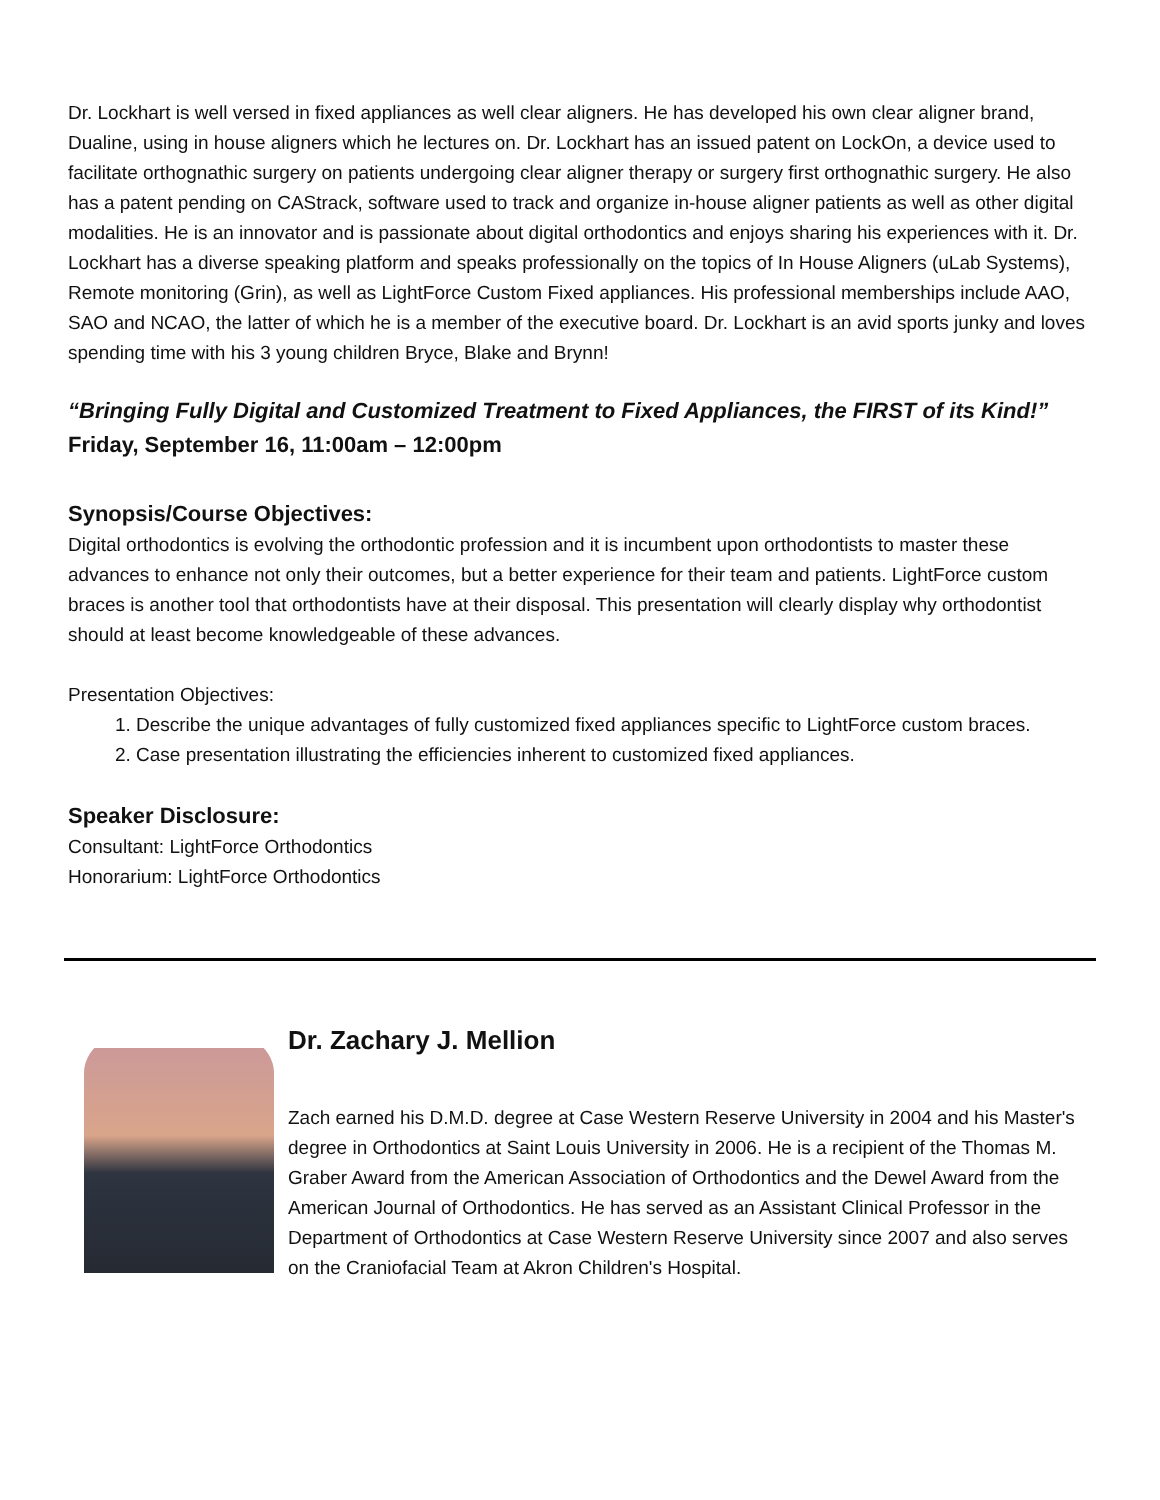Dr. Lockhart is well versed in fixed appliances as well clear aligners. He has developed his own clear aligner brand, Dualine, using in house aligners which he lectures on. Dr. Lockhart has an issued patent on LockOn, a device used to facilitate orthognathic surgery on patients undergoing clear aligner therapy or surgery first orthognathic surgery. He also has a patent pending on CAStrack, software used to track and organize in-house aligner patients as well as other digital modalities. He is an innovator and is passionate about digital orthodontics and enjoys sharing his experiences with it. Dr. Lockhart has a diverse speaking platform and speaks professionally on the topics of In House Aligners (uLab Systems), Remote monitoring (Grin), as well as LightForce Custom Fixed appliances. His professional memberships include AAO, SAO and NCAO, the latter of which he is a member of the executive board. Dr. Lockhart is an avid sports junky and loves spending time with his 3 young children Bryce, Blake and Brynn!
“Bringing Fully Digital and Customized Treatment to Fixed Appliances, the FIRST of its Kind!”
Friday, September 16, 11:00am – 12:00pm
Synopsis/Course Objectives:
Digital orthodontics is evolving the orthodontic profession and it is incumbent upon orthodontists to master these advances to enhance not only their outcomes, but a better experience for their team and patients. LightForce custom braces is another tool that orthodontists have at their disposal. This presentation will clearly display why orthodontist should at least become knowledgeable of these advances.
Presentation Objectives:
1. Describe the unique advantages of fully customized fixed appliances specific to LightForce custom braces.
2. Case presentation illustrating the efficiencies inherent to customized fixed appliances.
Speaker Disclosure:
Consultant: LightForce Orthodontics
Honorarium: LightForce Orthodontics
Dr. Zachary J. Mellion
Zach earned his D.M.D. degree at Case Western Reserve University in 2004 and his Master's degree in Orthodontics at Saint Louis University in 2006. He is a recipient of the Thomas M. Graber Award from the American Association of Orthodontics and the Dewel Award from the American Journal of Orthodontics. He has served as an Assistant Clinical Professor in the Department of Orthodontics at Case Western Reserve University since 2007 and also serves on the Craniofacial Team at Akron Children's Hospital.